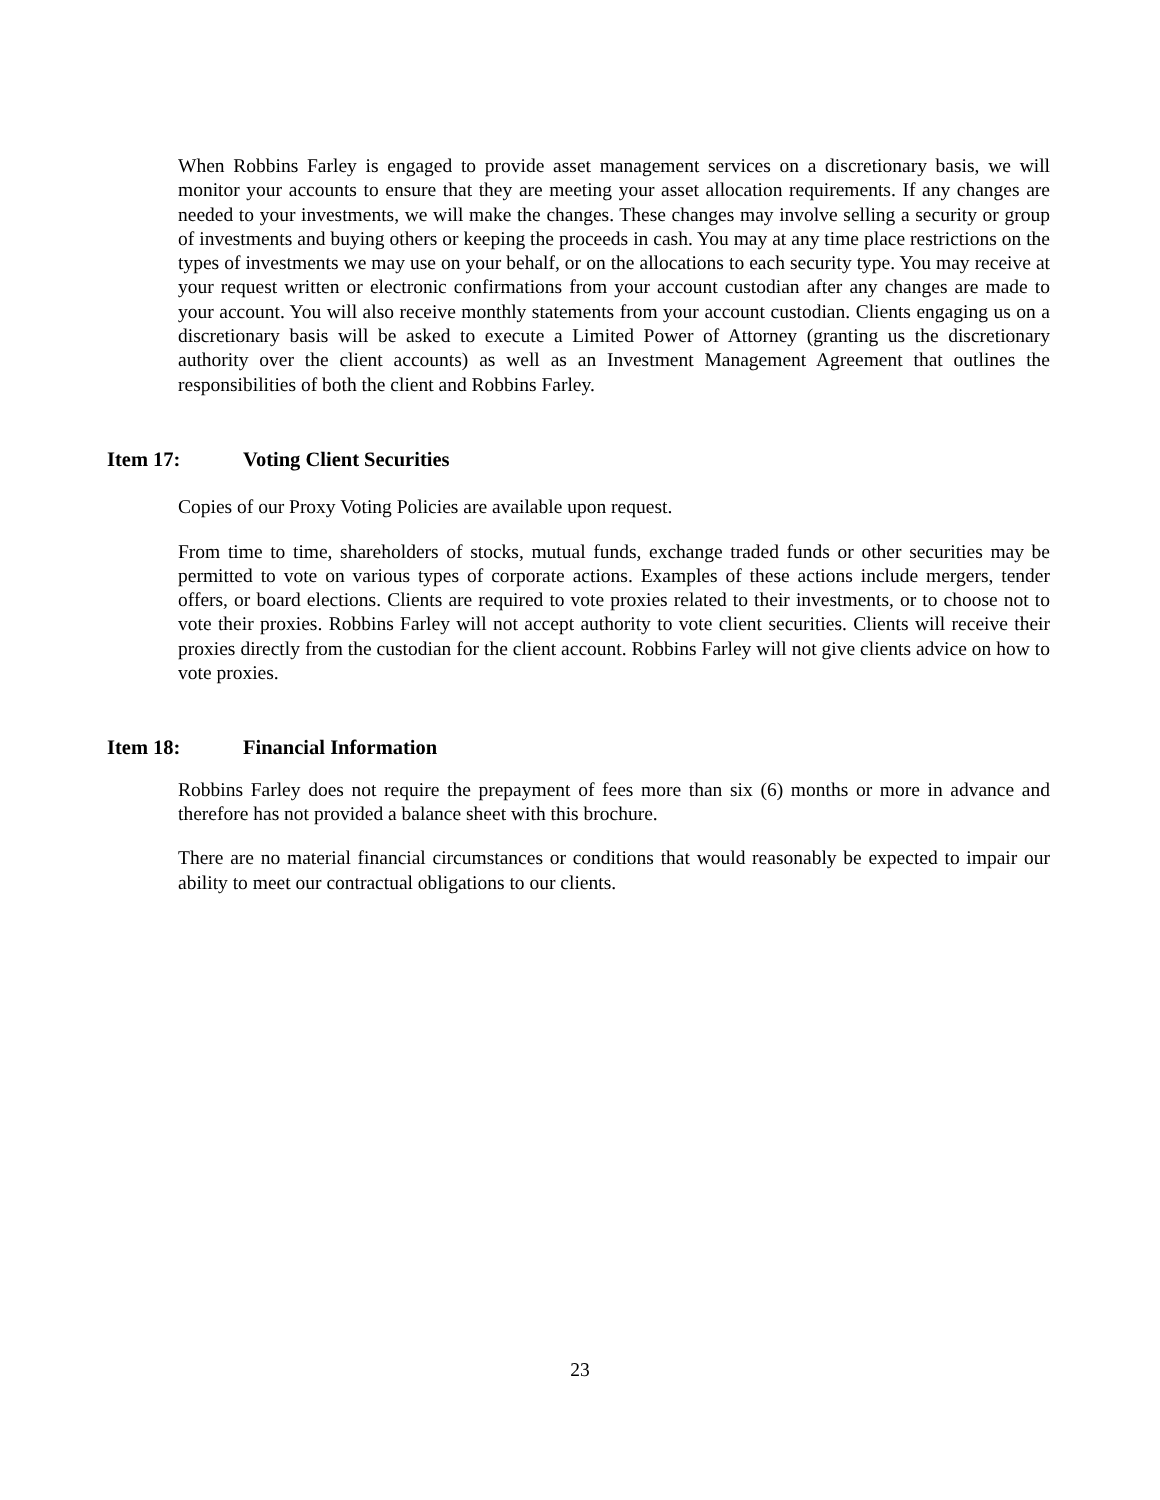When Robbins Farley is engaged to provide asset management services on a discretionary basis, we will monitor your accounts to ensure that they are meeting your asset allocation requirements. If any changes are needed to your investments, we will make the changes. These changes may involve selling a security or group of investments and buying others or keeping the proceeds in cash. You may at any time place restrictions on the types of investments we may use on your behalf, or on the allocations to each security type. You may receive at your request written or electronic confirmations from your account custodian after any changes are made to your account. You will also receive monthly statements from your account custodian. Clients engaging us on a discretionary basis will be asked to execute a Limited Power of Attorney (granting us the discretionary authority over the client accounts) as well as an Investment Management Agreement that outlines the responsibilities of both the client and Robbins Farley.
Item 17: Voting Client Securities
Copies of our Proxy Voting Policies are available upon request.
From time to time, shareholders of stocks, mutual funds, exchange traded funds or other securities may be permitted to vote on various types of corporate actions. Examples of these actions include mergers, tender offers, or board elections. Clients are required to vote proxies related to their investments, or to choose not to vote their proxies. Robbins Farley will not accept authority to vote client securities. Clients will receive their proxies directly from the custodian for the client account. Robbins Farley will not give clients advice on how to vote proxies.
Item 18: Financial Information
Robbins Farley does not require the prepayment of fees more than six (6) months or more in advance and therefore has not provided a balance sheet with this brochure.
There are no material financial circumstances or conditions that would reasonably be expected to impair our ability to meet our contractual obligations to our clients.
23